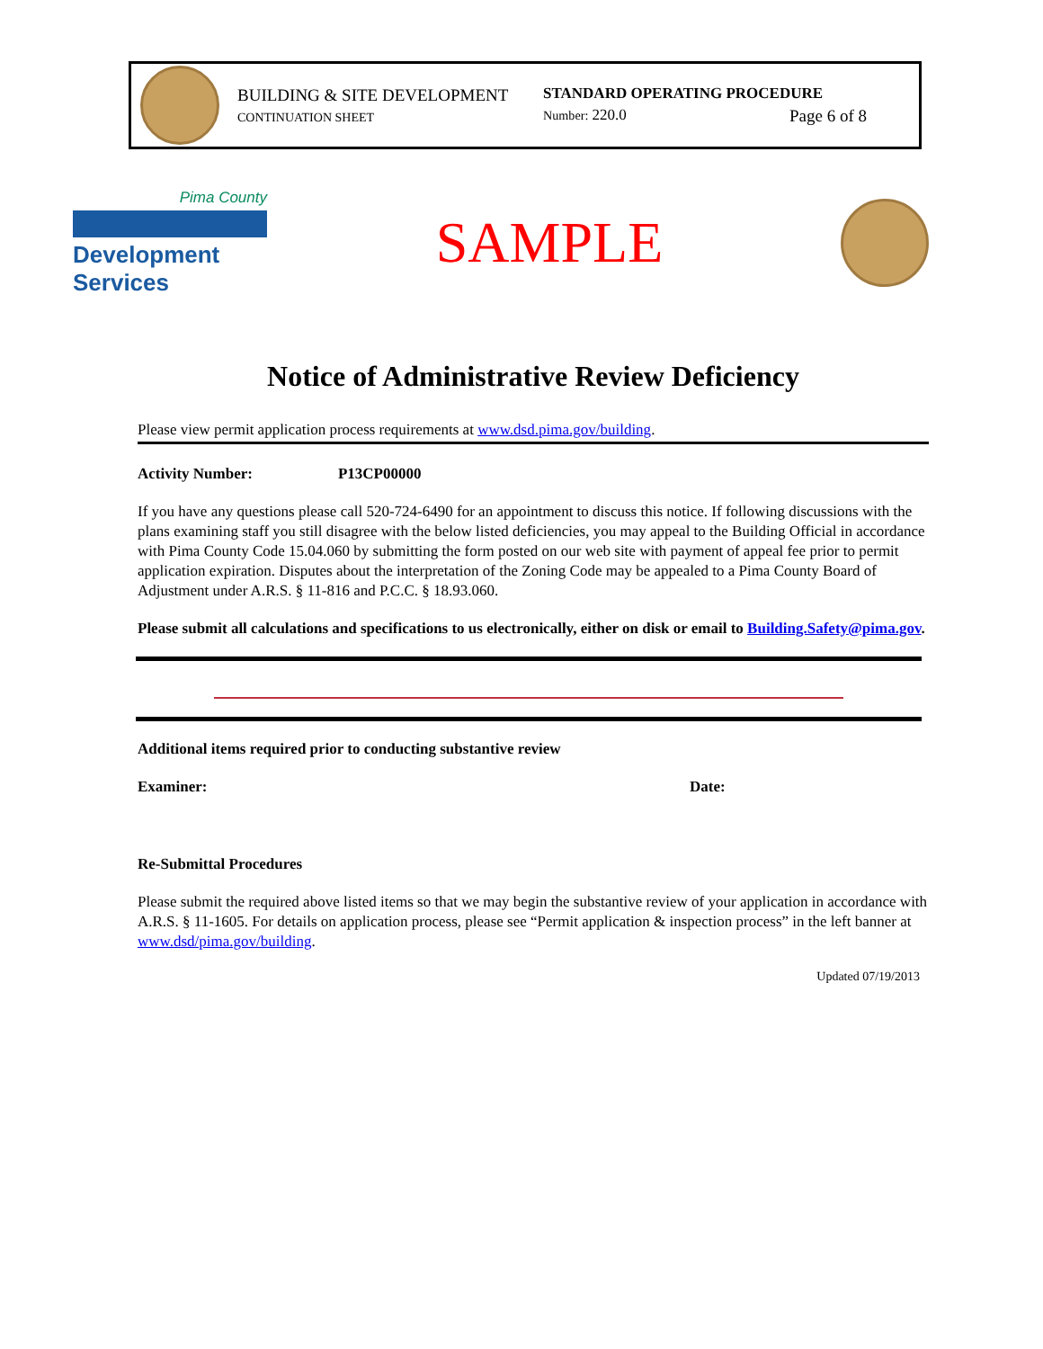BUILDING & SITE DEVELOPMENT
CONTINUATION SHEET
STANDARD OPERATING PROCEDURE
Number: 220.0 Page 6 of 8
Pima County
Development Services
SAMPLE
Notice of Administrative Review Deficiency
Please view permit application process requirements at www.dsd.pima.gov/building.
Activity Number: P13CP00000
If you have any questions please call 520-724-6490 for an appointment to discuss this notice. If following discussions with the plans examining staff you still disagree with the below listed deficiencies, you may appeal to the Building Official in accordance with Pima County Code 15.04.060 by submitting the form posted on our web site with payment of appeal fee prior to permit application expiration. Disputes about the interpretation of the Zoning Code may be appealed to a Pima County Board of Adjustment under A.R.S. § 11-816 and P.C.C. § 18.93.060.
Please submit all calculations and specifications to us electronically, either on disk or email to Building.Safety@pima.gov.
Additional items required prior to conducting substantive review
Examiner: Date:
Re-Submittal Procedures
Please submit the required above listed items so that we may begin the substantive review of your application in accordance with A.R.S. § 11-1605. For details on application process, please see “Permit application & inspection process” in the left banner at www.dsd/pima.gov/building.
Updated 07/19/2013